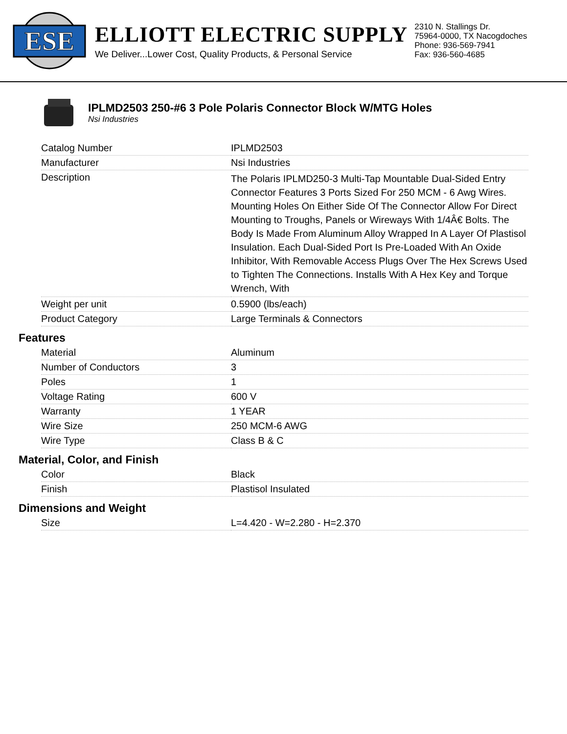ESE
ELLIOTT ELECTRIC SUPPLY
We Deliver...Lower Cost, Quality Products, & Personal Service
2310 N. Stallings Dr.
75964-0000, TX Nacogdoches
Phone: 936-569-7941
Fax: 936-560-4685
IPLMD2503 250-#6 3 Pole Polaris Connector Block W/MTG Holes
Nsi Industries
| Catalog Number | IPLMD2503 |
| Manufacturer | Nsi Industries |
| Description | The Polaris IPLMD250-3 Multi-Tap Mountable Dual-Sided Entry Connector Features 3 Ports Sized For 250 MCM - 6 Awg Wires. Mounting Holes On Either Side Of The Connector Allow For Direct Mounting to Troughs, Panels or Wireways With 1/4Â€ Bolts. The Body Is Made From Aluminum Alloy Wrapped In A Layer Of Plastisol Insulation. Each Dual-Sided Port Is Pre-Loaded With An Oxide Inhibitor, With Removable Access Plugs Over The Hex Screws Used to Tighten The Connections. Installs With A Hex Key and Torque Wrench, With |
| Weight per unit | 0.5900 (lbs/each) |
| Product Category | Large Terminals & Connectors |
Features
| Material | Aluminum |
| Number of Conductors | 3 |
| Poles | 1 |
| Voltage Rating | 600 V |
| Warranty | 1 YEAR |
| Wire Size | 250 MCM-6 AWG |
| Wire Type | Class B & C |
Material, Color, and Finish
| Color | Black |
| Finish | Plastisol Insulated |
Dimensions and Weight
| Size | L=4.420 - W=2.280 - H=2.370 |